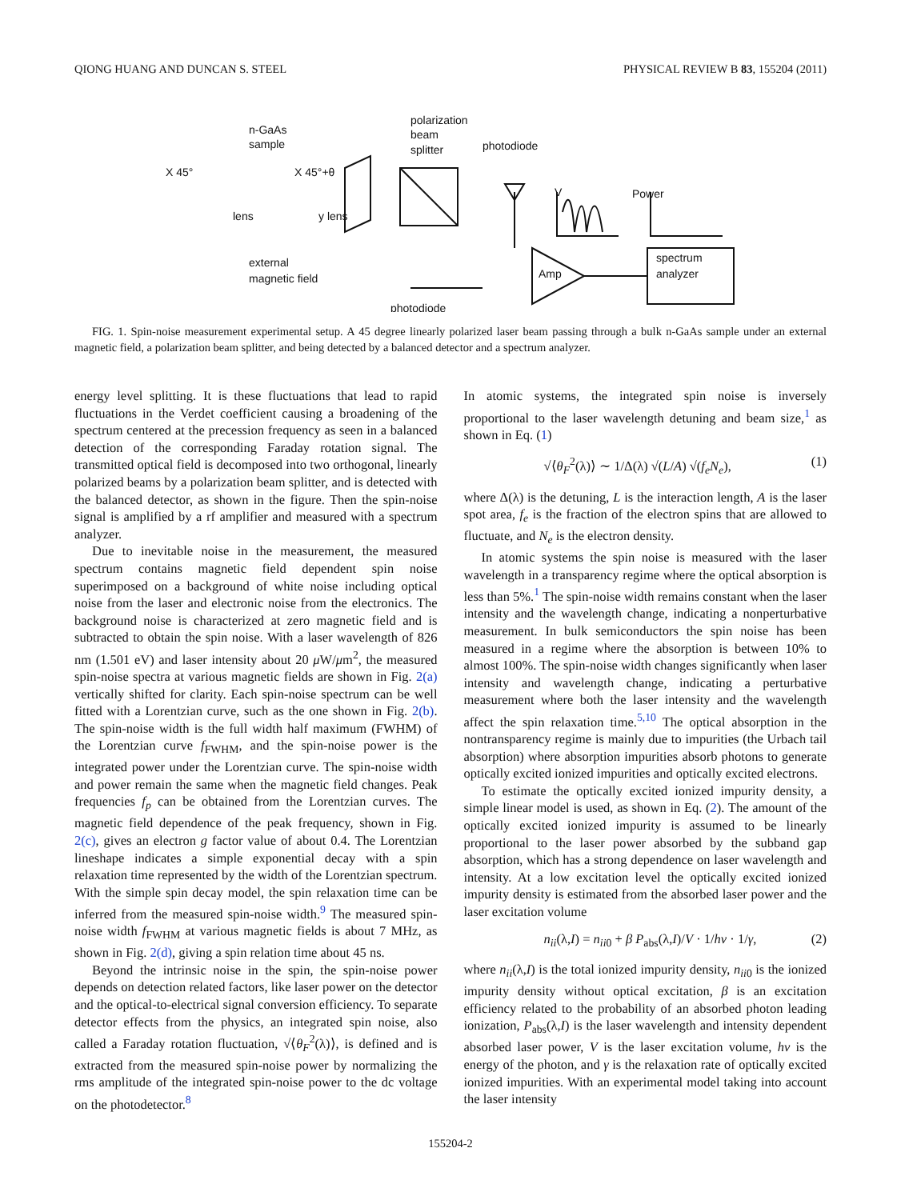QIONG HUANG AND DUNCAN S. STEEL PHYSICAL REVIEW B 83, 155204 (2011)
n-GaAs
sample
polarization
beam
splitter
photodiode
X 45°
X 45°+θ
lens
y lens
external
magnetic field
photodiode
Power
V
Amp
spectrum
analyzer
FIG. 1. Spin-noise measurement experimental setup. A 45 degree linearly polarized laser beam passing through a bulk n-GaAs sample under an external magnetic field, a polarization beam splitter, and being detected by a balanced detector and a spectrum analyzer.
energy level splitting. It is these fluctuations that lead to rapid fluctuations in the Verdet coefficient causing a broadening of the spectrum centered at the precession frequency as seen in a balanced detection of the corresponding Faraday rotation signal. The transmitted optical field is decomposed into two orthogonal, linearly polarized beams by a polarization beam splitter, and is detected with the balanced detector, as shown in the figure. Then the spin-noise signal is amplified by a rf amplifier and measured with a spectrum analyzer.
Due to inevitable noise in the measurement, the measured spectrum contains magnetic field dependent spin noise superimposed on a background of white noise including optical noise from the laser and electronic noise from the electronics. The background noise is characterized at zero magnetic field and is subtracted to obtain the spin noise. With a laser wavelength of 826 nm (1.501 eV) and laser intensity about 20 μ W/μm<sup>2</sup>, the measured spin-noise spectra at various magnetic fields are shown in Fig. 2(a) vertically shifted for clarity. Each spin-noise spectrum can be well fitted with a Lorentzian curve, such as the one shown in Fig. 2(b). The spin-noise width is the full width half maximum (FWHM) of the Lorentzian curve f<sub>FWHM</sub>, and the spin-noise power is the integrated power under the Lorentzian curve. The spin-noise width and power remain the same when the magnetic field changes. Peak frequencies f<sub>p</sub> can be obtained from the Lorentzian curves. The magnetic field dependence of the peak frequency, shown in Fig. 2(c), gives an electron g factor value of about 0.4. The Lorentzian lineshape indicates a simple exponential decay with a spin relaxation time represented by the width of the Lorentzian spectrum. With the simple spin decay model, the spin relaxation time can be inferred from the measured spin-noise width.<sup>9</sup> The measured spin-noise width f<sub>FWHM</sub> at various magnetic fields is about 7 MHz, as shown in Fig. 2(d), giving a spin relation time about 45 ns.
Beyond the intrinsic noise in the spin, the spin-noise power depends on detection related factors, like laser power on the detector and the optical-to-electrical signal conversion efficiency. To separate detector effects from the physics, an integrated spin noise, also called a Faraday rotation fluctuation, √⟨θ<sub>F</sub><sup>2</sup>(λ)⟩, is defined and is extracted from the measured spin-noise power by normalizing the rms amplitude of the integrated spin-noise power to the dc voltage on the photodetector.<sup>8</sup>
In atomic systems, the integrated spin noise is inversely proportional to the laser wavelength detuning and beam size,<sup>1</sup> as shown in Eq. (1)
√⟨θ<sub>F</sub><sup>2</sup>(λ)⟩ ∼ 1/Δ(λ) √(L/A) √(f<sub>e</sub>N<sub>e</sub>), (1)
where Δ(λ) is the detuning, L is the interaction length, A is the laser spot area, f<sub>e</sub> is the fraction of the electron spins that are allowed to fluctuate, and N<sub>e</sub> is the electron density.
In atomic systems the spin noise is measured with the laser wavelength in a transparency regime where the optical absorption is less than 5%.<sup>1</sup> The spin-noise width remains constant when the laser intensity and the wavelength change, indicating a nonperturbative measurement. In bulk semiconductors the spin noise has been measured in a regime where the absorption is between 10% to almost 100%. The spin-noise width changes significantly when laser intensity and wavelength change, indicating a perturbative measurement where both the laser intensity and the wavelength affect the spin relaxation time.<sup>5,10</sup> The optical absorption in the nontransparency regime is mainly due to impurities (the Urbach tail absorption) where absorption impurities absorb photons to generate optically excited ionized impurities and optically excited electrons.
To estimate the optically excited ionized impurity density, a simple linear model is used, as shown in Eq. (2). The amount of the optically excited ionized impurity is assumed to be linearly proportional to the laser power absorbed by the subband gap absorption, which has a strong dependence on laser wavelength and intensity. At a low excitation level the optically excited ionized impurity density is estimated from the absorbed laser power and the laser excitation volume
n<sub>ii</sub>(λ,I) = n<sub>ii0</sub> + β P<sub>abs</sub>(λ,I)/V · 1/hν · 1/γ, (2)
where n<sub>ii</sub>(λ,I) is the total ionized impurity density, n<sub>ii0</sub> is the ionized impurity density without optical excitation, β is an excitation efficiency related to the probability of an absorbed photon leading ionization, P<sub>abs</sub>(λ,I) is the laser wavelength and intensity dependent absorbed laser power, V is the laser excitation volume, hν is the energy of the photon, and γ is the relaxation rate of optically excited ionized impurities. With an experimental model taking into account the laser intensity
155204-2